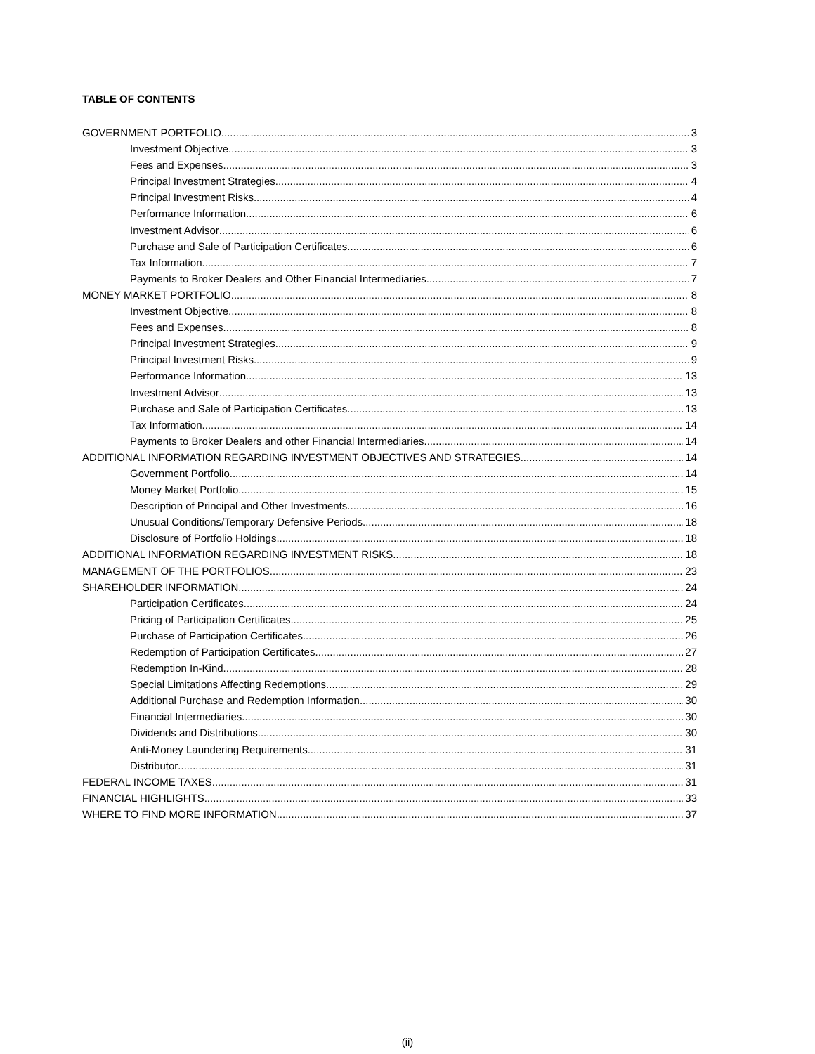TABLE OF CONTENTS
GOVERNMENT PORTFOLIO 3
Investment Objective 3
Fees and Expenses 3
Principal Investment Strategies 4
Principal Investment Risks 4
Performance Information 6
Investment Advisor 6
Purchase and Sale of Participation Certificates 6
Tax Information 7
Payments to Broker Dealers and Other Financial Intermediaries 7
MONEY MARKET PORTFOLIO 8
Investment Objective 8
Fees and Expenses 8
Principal Investment Strategies 9
Principal Investment Risks 9
Performance Information 13
Investment Advisor 13
Purchase and Sale of Participation Certificates 13
Tax Information 14
Payments to Broker Dealers and other Financial Intermediaries 14
ADDITIONAL INFORMATION REGARDING INVESTMENT OBJECTIVES AND STRATEGIES 14
Government Portfolio 14
Money Market Portfolio 15
Description of Principal and Other Investments 16
Unusual Conditions/Temporary Defensive Periods 18
Disclosure of Portfolio Holdings 18
ADDITIONAL INFORMATION REGARDING INVESTMENT RISKS 18
MANAGEMENT OF THE PORTFOLIOS 23
SHAREHOLDER INFORMATION 24
Participation Certificates 24
Pricing of Participation Certificates 25
Purchase of Participation Certificates 26
Redemption of Participation Certificates 27
Redemption In-Kind 28
Special Limitations Affecting Redemptions 29
Additional Purchase and Redemption Information 30
Financial Intermediaries 30
Dividends and Distributions 30
Anti-Money Laundering Requirements 31
Distributor 31
FEDERAL INCOME TAXES 31
FINANCIAL HIGHLIGHTS 33
WHERE TO FIND MORE INFORMATION 37
(ii)